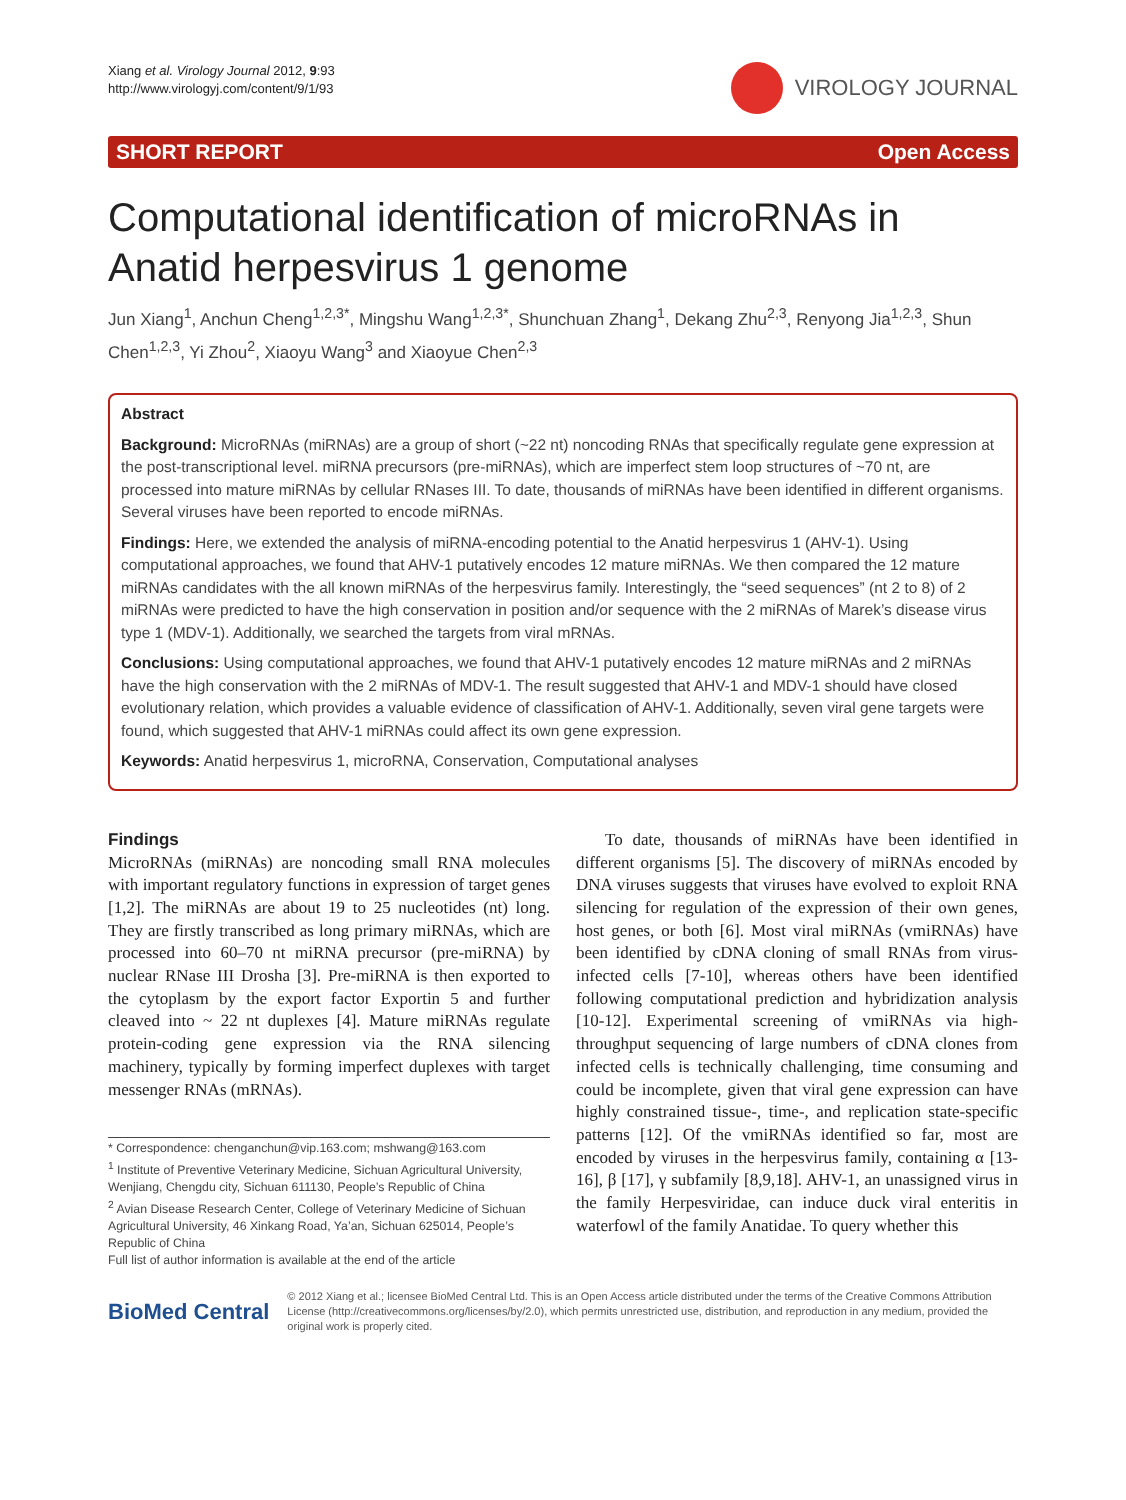Xiang et al. Virology Journal 2012, 9:93
http://www.virologyj.com/content/9/1/93
VIROLOGY JOURNAL
SHORT REPORT Open Access
Computational identification of microRNAs in Anatid herpesvirus 1 genome
Jun Xiang<sup>1</sup>, Anchun Cheng<sup>1,2,3*</sup>, Mingshu Wang<sup>1,2,3*</sup>, Shunchuan Zhang<sup>1</sup>, Dekang Zhu<sup>2,3</sup>, Renyong Jia<sup>1,2,3</sup>, Shun Chen<sup>1,2,3</sup>, Yi Zhou<sup>2</sup>, Xiaoyu Wang<sup>3</sup> and Xiaoyue Chen<sup>2,3</sup>
Abstract
Background: MicroRNAs (miRNAs) are a group of short (~22 nt) noncoding RNAs that specifically regulate gene expression at the post-transcriptional level. miRNA precursors (pre-miRNAs), which are imperfect stem loop structures of ~70 nt, are processed into mature miRNAs by cellular RNases III. To date, thousands of miRNAs have been identified in different organisms. Several viruses have been reported to encode miRNAs.
Findings: Here, we extended the analysis of miRNA-encoding potential to the Anatid herpesvirus 1 (AHV-1). Using computational approaches, we found that AHV-1 putatively encodes 12 mature miRNAs. We then compared the 12 mature miRNAs candidates with the all known miRNAs of the herpesvirus family. Interestingly, the “seed sequences” (nt 2 to 8) of 2 miRNAs were predicted to have the high conservation in position and/or sequence with the 2 miRNAs of Marek’s disease virus type 1 (MDV-1). Additionally, we searched the targets from viral mRNAs.
Conclusions: Using computational approaches, we found that AHV-1 putatively encodes 12 mature miRNAs and 2 miRNAs have the high conservation with the 2 miRNAs of MDV-1. The result suggested that AHV-1 and MDV-1 should have closed evolutionary relation, which provides a valuable evidence of classification of AHV-1. Additionally, seven viral gene targets were found, which suggested that AHV-1 miRNAs could affect its own gene expression.
Keywords: Anatid herpesvirus 1, microRNA, Conservation, Computational analyses
Findings
MicroRNAs (miRNAs) are noncoding small RNA molecules with important regulatory functions in expression of target genes [1,2]. The miRNAs are about 19 to 25 nucleotides (nt) long. They are firstly transcribed as long primary miRNAs, which are processed into 60–70 nt miRNA precursor (pre-miRNA) by nuclear RNase III Drosha [3]. Pre-miRNA is then exported to the cytoplasm by the export factor Exportin 5 and further cleaved into ~ 22 nt duplexes [4]. Mature miRNAs regulate protein-coding gene expression via the RNA silencing machinery, typically by forming imperfect duplexes with target messenger RNAs (mRNAs).
* Correspondence: chenganchun@vip.163.com; mshwang@163.com
<sup>1</sup> Institute of Preventive Veterinary Medicine, Sichuan Agricultural University, Wenjiang, Chengdu city, Sichuan 611130, People’s Republic of China
<sup>2</sup> Avian Disease Research Center, College of Veterinary Medicine of Sichuan Agricultural University, 46 Xinkang Road, Ya’an, Sichuan 625014, People’s Republic of China
Full list of author information is available at the end of the article
To date, thousands of miRNAs have been identified in different organisms [5]. The discovery of miRNAs encoded by DNA viruses suggests that viruses have evolved to exploit RNA silencing for regulation of the expression of their own genes, host genes, or both [6]. Most viral miRNAs (vmiRNAs) have been identified by cDNA cloning of small RNAs from virus-infected cells [7-10], whereas others have been identified following computational prediction and hybridization analysis [10-12]. Experimental screening of vmiRNAs via high-throughput sequencing of large numbers of cDNA clones from infected cells is technically challenging, time consuming and could be incomplete, given that viral gene expression can have highly constrained tissue-, time-, and replication state-specific patterns [12]. Of the vmiRNAs identified so far, most are encoded by viruses in the herpesvirus family, containing α [13-16], β [17], γ subfamily [8,9,18]. AHV-1, an unassigned virus in the family Herpesviridae, can induce duck viral enteritis in waterfowl of the family Anatidae. To query whether this
BioMed Central
© 2012 Xiang et al.; licensee BioMed Central Ltd. This is an Open Access article distributed under the terms of the Creative Commons Attribution License (http://creativecommons.org/licenses/by/2.0), which permits unrestricted use, distribution, and reproduction in any medium, provided the original work is properly cited.